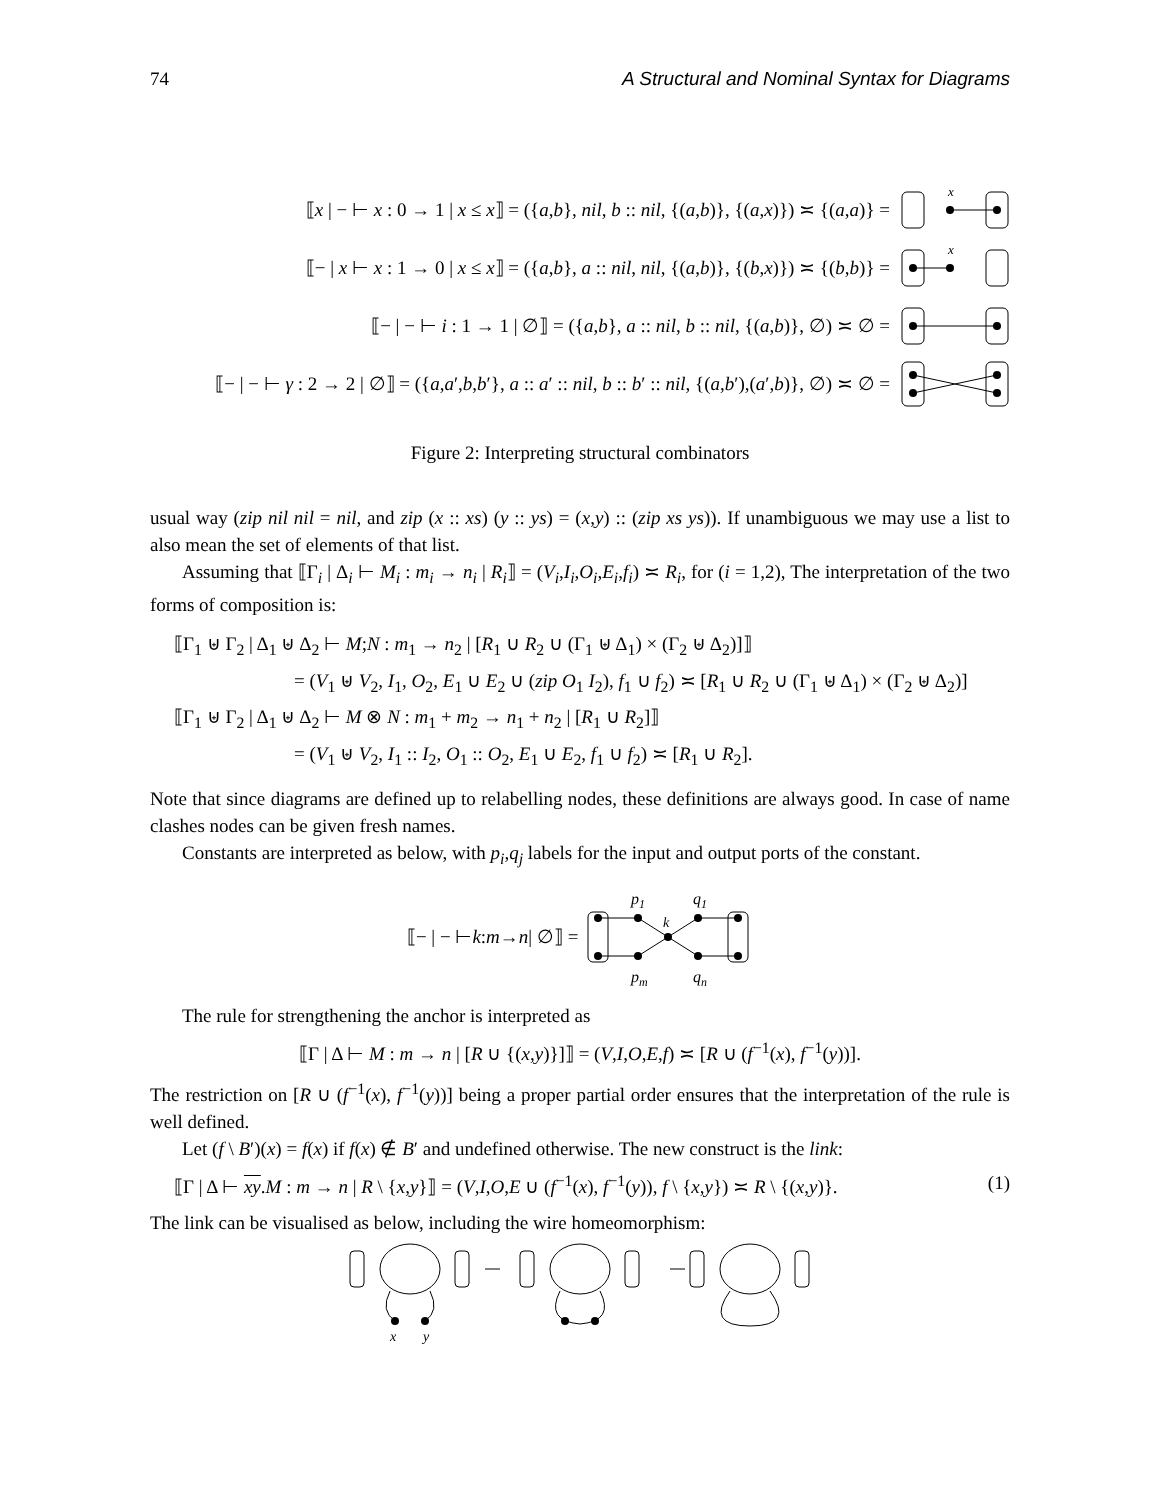74 A Structural and Nominal Syntax for Diagrams
⟦x | − ⊢ x : 0 → 1 | x ≤ x⟧ = ({a,b}, nil, b :: nil, {(a,b)}, {(a,x)}) ≍ {(a,a)} =
x
⟦− | x ⊢ x : 1 → 0 | x ≤ x⟧ = ({a,b}, a :: nil, nil, {(a,b)}, {(b,x)}) ≍ {(b,b)} =
x
⟦− | − ⊢ i : 1 → 1 | ∅⟧ = ({a,b}, a :: nil, b :: nil, {(a,b)}, ∅) ≍ ∅ =
⟦− | − ⊢ γ : 2 → 2 | ∅⟧ = ({a,a′,b,b′}, a :: a′ :: nil, b :: b′ :: nil, {(a,b′),(a′,b)}, ∅) ≍ ∅ =
Figure 2: Interpreting structural combinators
usual way (zip nil nil = nil, and zip (x :: xs) (y :: ys) = (x,y) :: (zip xs ys)). If unambiguous we may use a list to also mean the set of elements of that list.
Assuming that ⟦Γ<sub>i</sub> | Δ<sub>i</sub> ⊢ M<sub>i</sub> : m<sub>i</sub> → n<sub>i</sub> | R<sub>i</sub>⟧ = (V<sub>i</sub>,I<sub>i</sub>,O<sub>i</sub>,E<sub>i</sub>,f<sub>i</sub>) ≍ R<sub>i</sub>, for (i = 1,2), The interpretation of the two forms of composition is:
⟦Γ<sub>1</sub> ⊎ Γ<sub>2</sub> | Δ<sub>1</sub> ⊎ Δ<sub>2</sub> ⊢ M;N : m<sub>1</sub> → n<sub>2</sub> | [R<sub>1</sub> ∪ R<sub>2</sub> ∪ (Γ<sub>1</sub> ⊎ Δ<sub>1</sub>) × (Γ<sub>2</sub> ⊎ Δ<sub>2</sub>)]⟧
= (V<sub>1</sub> ⊎ V<sub>2</sub>, I<sub>1</sub>, O<sub>2</sub>, E<sub>1</sub> ∪ E<sub>2</sub> ∪ (zip O<sub>1</sub> I<sub>2</sub>), f<sub>1</sub> ∪ f<sub>2</sub>) ≍ [R<sub>1</sub> ∪ R<sub>2</sub> ∪ (Γ<sub>1</sub> ⊎ Δ<sub>1</sub>) × (Γ<sub>2</sub> ⊎ Δ<sub>2</sub>)]
⟦Γ<sub>1</sub> ⊎ Γ<sub>2</sub> | Δ<sub>1</sub> ⊎ Δ<sub>2</sub> ⊢ M ⊗ N : m<sub>1</sub> + m<sub>2</sub> → n<sub>1</sub> + n<sub>2</sub> | [R<sub>1</sub> ∪ R<sub>2</sub>]⟧
= (V<sub>1</sub> ⊎ V<sub>2</sub>, I<sub>1</sub> :: I<sub>2</sub>, O<sub>1</sub> :: O<sub>2</sub>, E<sub>1</sub> ∪ E<sub>2</sub>, f<sub>1</sub> ∪ f<sub>2</sub>) ≍ [R<sub>1</sub> ∪ R<sub>2</sub>].
Note that since diagrams are defined up to relabelling nodes, these definitions are always good. In case of name clashes nodes can be given fresh names.
Constants are interpreted as below, with p<sub>i</sub>,q<sub>j</sub> labels for the input and output ports of the constant.
⟦− | − ⊢ k : m → n | ∅⟧ =
p1
q1
k
pm
qn
The rule for strengthening the anchor is interpreted as
⟦Γ | Δ ⊢ M : m → n | [R ∪ {(x,y)}]⟧ = (V,I,O,E,f) ≍ [R ∪ (f<sup>−1</sup>(x), f<sup>−1</sup>(y))].
The restriction on [R ∪ (f<sup>−1</sup>(x), f<sup>−1</sup>(y))] being a proper partial order ensures that the interpretation of the rule is well defined.
Let (f \ B′)(x) = f(x) if f(x) ∉ B′ and undefined otherwise. The new construct is the link:
⟦Γ | Δ ⊢ xy.M : m → n | R \ {x,y}⟧ = (V,I,O,E ∪ (f<sup>−1</sup>(x), f<sup>−1</sup>(y)), f \ {x,y}) ≍ R \ {(x,y)}. (1)
The link can be visualised as below, including the wire homeomorphism:
x
y